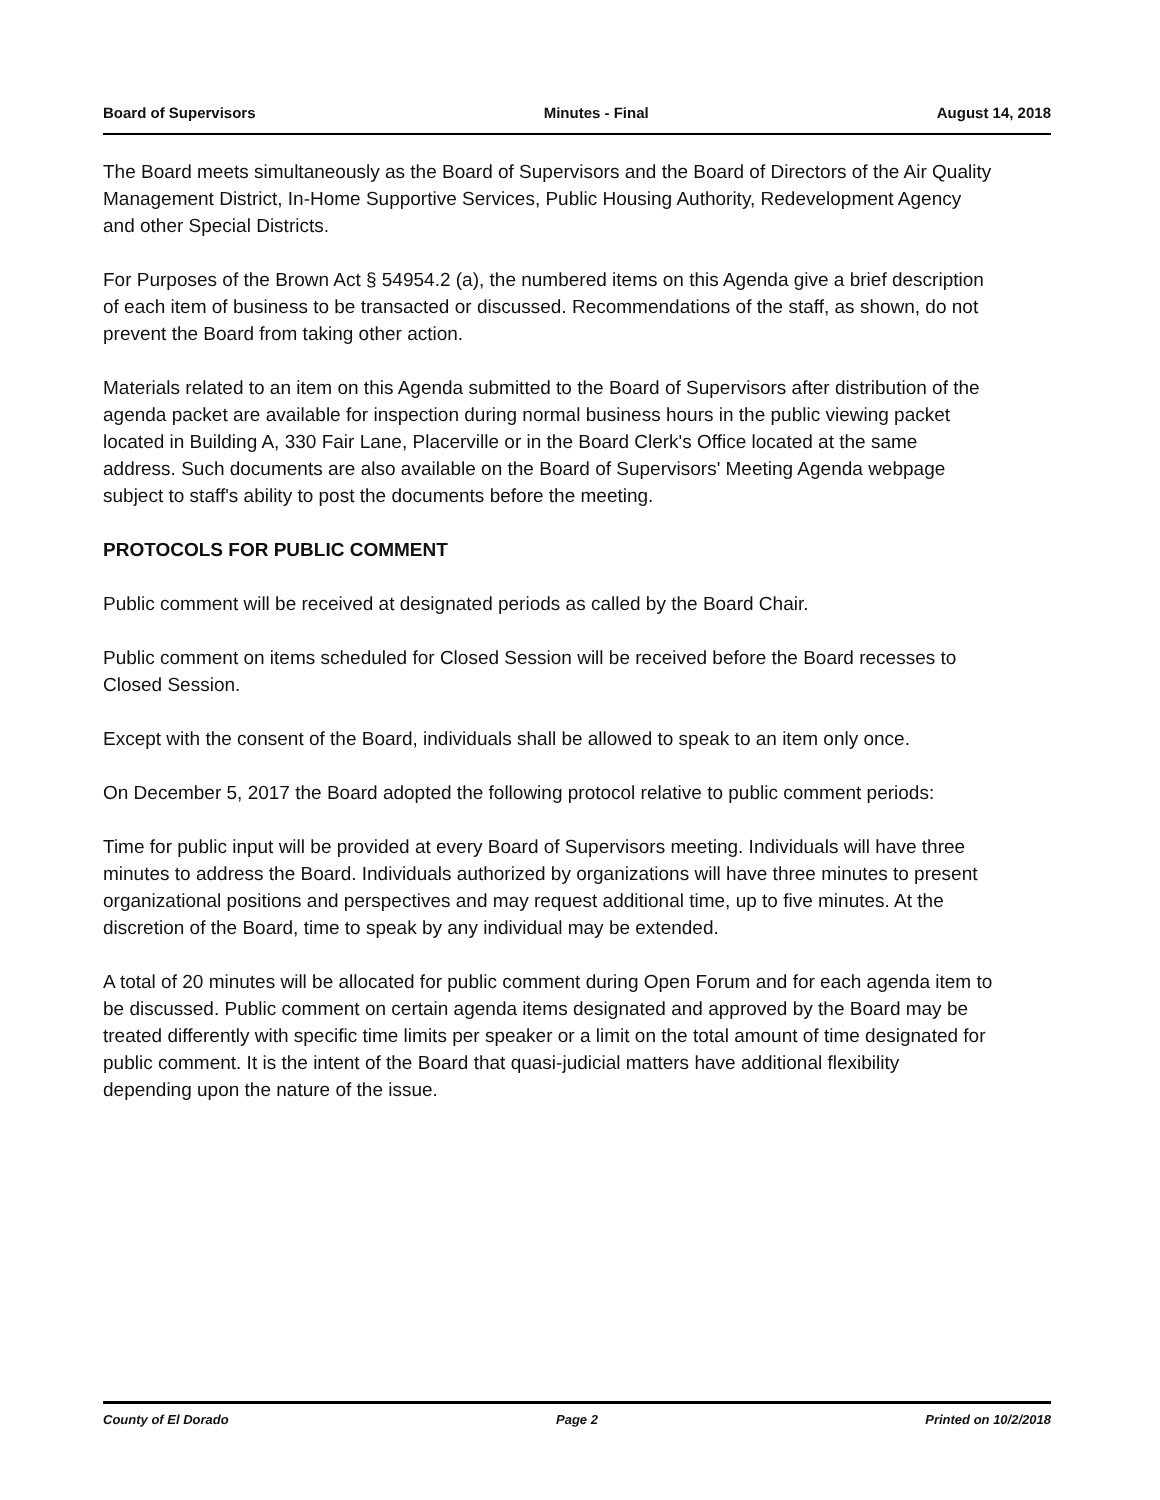Board of Supervisors Minutes - Final August 14, 2018
The Board meets simultaneously as the Board of Supervisors and the Board of Directors of the Air Quality Management District, In-Home Supportive Services, Public Housing Authority, Redevelopment Agency and other Special Districts.
For Purposes of the Brown Act § 54954.2 (a), the numbered items on this Agenda give a brief description of each item of business to be transacted or discussed. Recommendations of the staff, as shown, do not prevent the Board from taking other action.
Materials related to an item on this Agenda submitted to the Board of Supervisors after distribution of the agenda packet are available for inspection during normal business hours in the public viewing packet located in Building A, 330 Fair Lane, Placerville or in the Board Clerk's Office located at the same address. Such documents are also available on the Board of Supervisors' Meeting Agenda webpage subject to staff's ability to post the documents before the meeting.
PROTOCOLS FOR PUBLIC COMMENT
Public comment will be received at designated periods as called by the Board Chair.
Public comment on items scheduled for Closed Session will be received before the Board recesses to Closed Session.
Except with the consent of the Board, individuals shall be allowed to speak to an item only once.
On December 5, 2017 the Board adopted the following protocol relative to public comment periods:
Time for public input will be provided at every Board of Supervisors meeting. Individuals will have three minutes to address the Board. Individuals authorized by organizations will have three minutes to present organizational positions and perspectives and may request additional time, up to five minutes. At the discretion of the Board, time to speak by any individual may be extended.
A total of 20 minutes will be allocated for public comment during Open Forum and for each agenda item to be discussed. Public comment on certain agenda items designated and approved by the Board may be treated differently with specific time limits per speaker or a limit on the total amount of time designated for public comment. It is the intent of the Board that quasi-judicial matters have additional flexibility depending upon the nature of the issue.
County of El Dorado Page 2 Printed on 10/2/2018